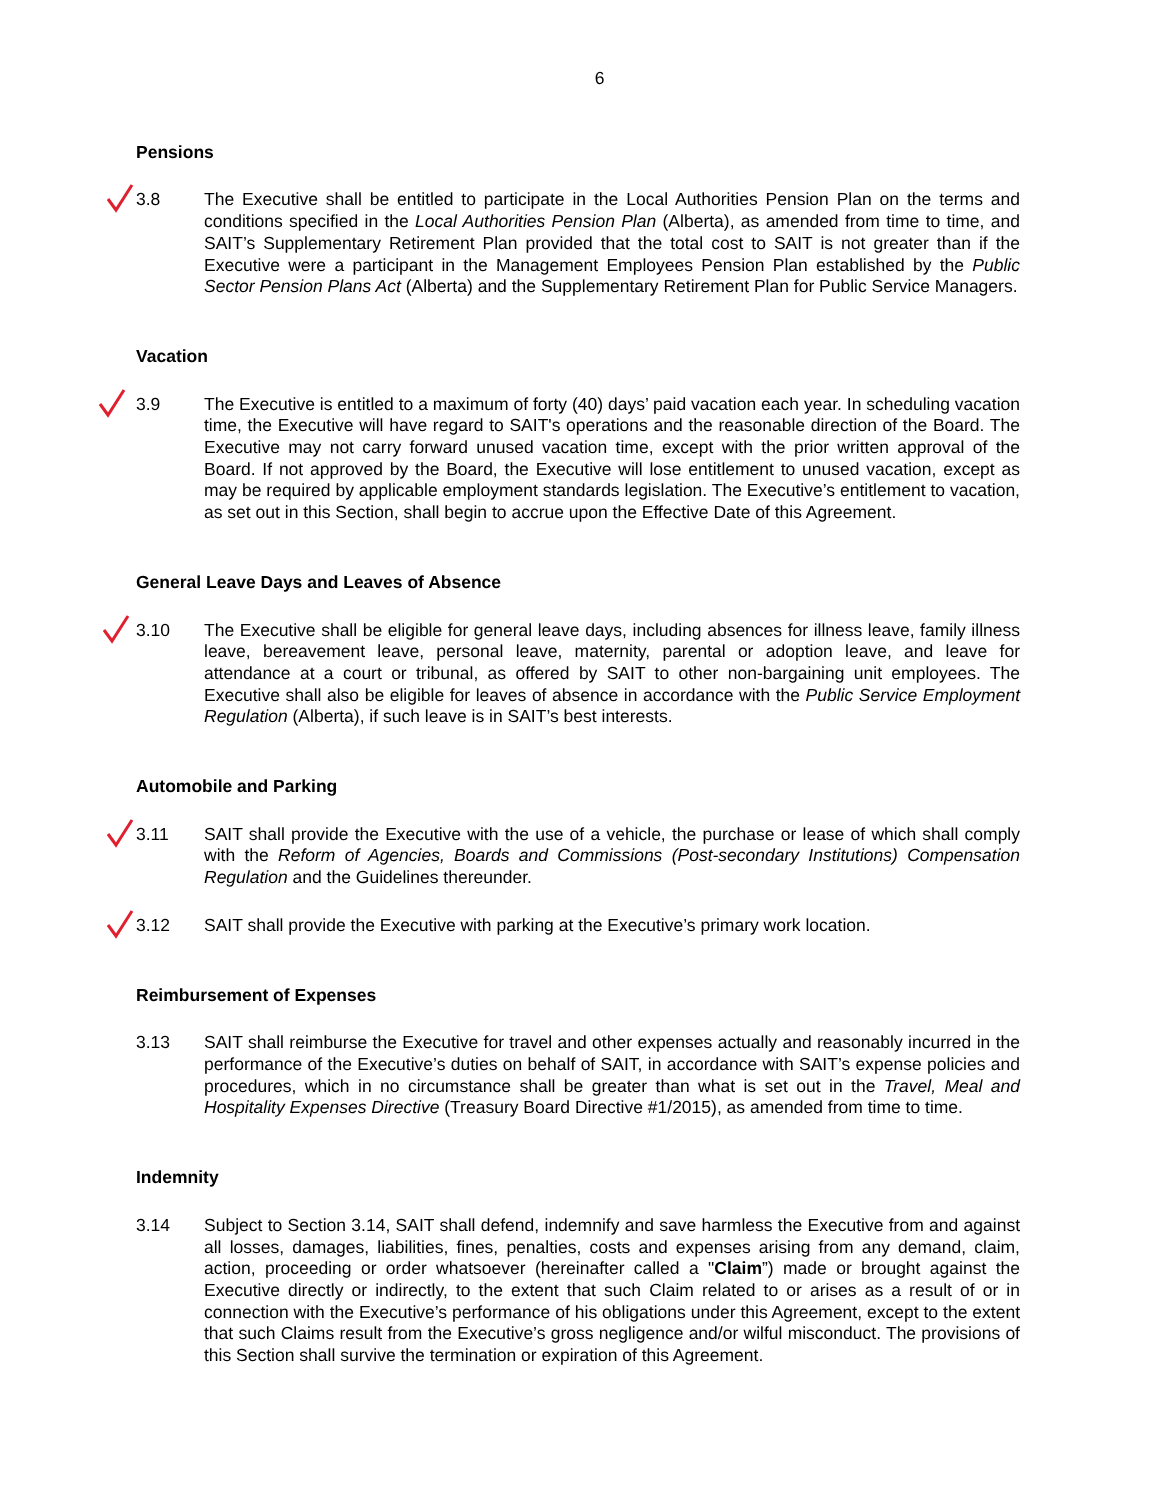6
Pensions
3.8 The Executive shall be entitled to participate in the Local Authorities Pension Plan on the terms and conditions specified in the Local Authorities Pension Plan (Alberta), as amended from time to time, and SAIT’s Supplementary Retirement Plan provided that the total cost to SAIT is not greater than if the Executive were a participant in the Management Employees Pension Plan established by the Public Sector Pension Plans Act (Alberta) and the Supplementary Retirement Plan for Public Service Managers.
Vacation
3.9 The Executive is entitled to a maximum of forty (40) days’ paid vacation each year. In scheduling vacation time, the Executive will have regard to SAIT's operations and the reasonable direction of the Board. The Executive may not carry forward unused vacation time, except with the prior written approval of the Board. If not approved by the Board, the Executive will lose entitlement to unused vacation, except as may be required by applicable employment standards legislation. The Executive’s entitlement to vacation, as set out in this Section, shall begin to accrue upon the Effective Date of this Agreement.
General Leave Days and Leaves of Absence
3.10 The Executive shall be eligible for general leave days, including absences for illness leave, family illness leave, bereavement leave, personal leave, maternity, parental or adoption leave, and leave for attendance at a court or tribunal, as offered by SAIT to other non-bargaining unit employees. The Executive shall also be eligible for leaves of absence in accordance with the Public Service Employment Regulation (Alberta), if such leave is in SAIT’s best interests.
Automobile and Parking
3.11 SAIT shall provide the Executive with the use of a vehicle, the purchase or lease of which shall comply with the Reform of Agencies, Boards and Commissions (Post-secondary Institutions) Compensation Regulation and the Guidelines thereunder.
3.12 SAIT shall provide the Executive with parking at the Executive’s primary work location.
Reimbursement of Expenses
3.13 SAIT shall reimburse the Executive for travel and other expenses actually and reasonably incurred in the performance of the Executive’s duties on behalf of SAIT, in accordance with SAIT’s expense policies and procedures, which in no circumstance shall be greater than what is set out in the Travel, Meal and Hospitality Expenses Directive (Treasury Board Directive #1/2015), as amended from time to time.
Indemnity
3.14 Subject to Section 3.14, SAIT shall defend, indemnify and save harmless the Executive from and against all losses, damages, liabilities, fines, penalties, costs and expenses arising from any demand, claim, action, proceeding or order whatsoever (hereinafter called a "Claim”) made or brought against the Executive directly or indirectly, to the extent that such Claim related to or arises as a result of or in connection with the Executive’s performance of his obligations under this Agreement, except to the extent that such Claims result from the Executive’s gross negligence and/or wilful misconduct. The provisions of this Section shall survive the termination or expiration of this Agreement.